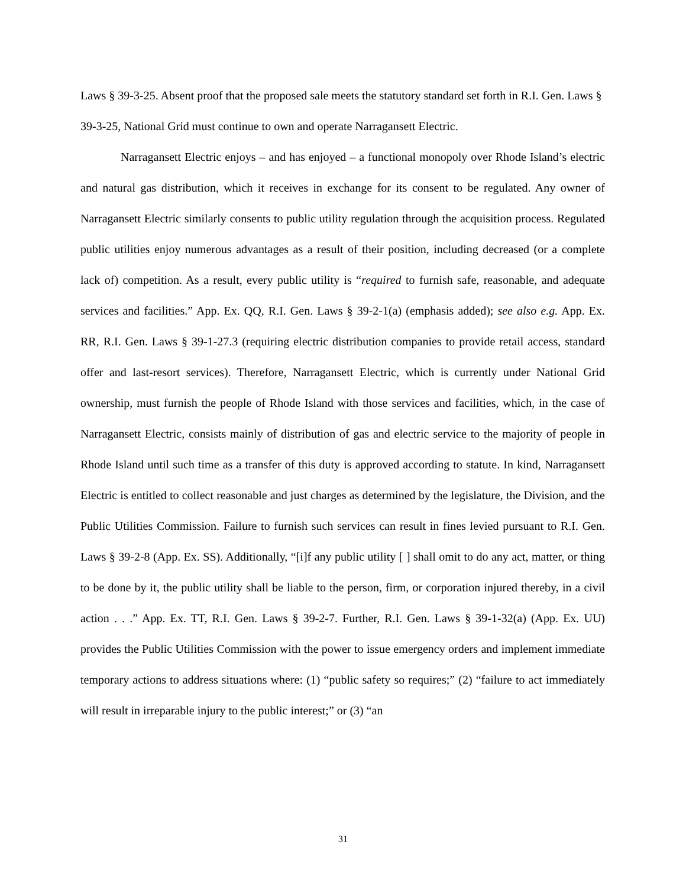Laws § 39-3-25. Absent proof that the proposed sale meets the statutory standard set forth in R.I. Gen. Laws § 39-3-25, National Grid must continue to own and operate Narragansett Electric.
Narragansett Electric enjoys – and has enjoyed – a functional monopoly over Rhode Island’s electric and natural gas distribution, which it receives in exchange for its consent to be regulated. Any owner of Narragansett Electric similarly consents to public utility regulation through the acquisition process. Regulated public utilities enjoy numerous advantages as a result of their position, including decreased (or a complete lack of) competition. As a result, every public utility is “required to furnish safe, reasonable, and adequate services and facilities.” App. Ex. QQ, R.I. Gen. Laws § 39-2-1(a) (emphasis added); see also e.g. App. Ex. RR, R.I. Gen. Laws § 39-1-27.3 (requiring electric distribution companies to provide retail access, standard offer and last-resort services). Therefore, Narragansett Electric, which is currently under National Grid ownership, must furnish the people of Rhode Island with those services and facilities, which, in the case of Narragansett Electric, consists mainly of distribution of gas and electric service to the majority of people in Rhode Island until such time as a transfer of this duty is approved according to statute. In kind, Narragansett Electric is entitled to collect reasonable and just charges as determined by the legislature, the Division, and the Public Utilities Commission. Failure to furnish such services can result in fines levied pursuant to R.I. Gen. Laws § 39-2-8 (App. Ex. SS). Additionally, “[i]f any public utility [ ] shall omit to do any act, matter, or thing to be done by it, the public utility shall be liable to the person, firm, or corporation injured thereby, in a civil action . . .” App. Ex. TT, R.I. Gen. Laws § 39-2-7. Further, R.I. Gen. Laws § 39-1-32(a) (App. Ex. UU) provides the Public Utilities Commission with the power to issue emergency orders and implement immediate temporary actions to address situations where: (1) “public safety so requires;” (2) “failure to act immediately will result in irreparable injury to the public interest;” or (3) “an
31